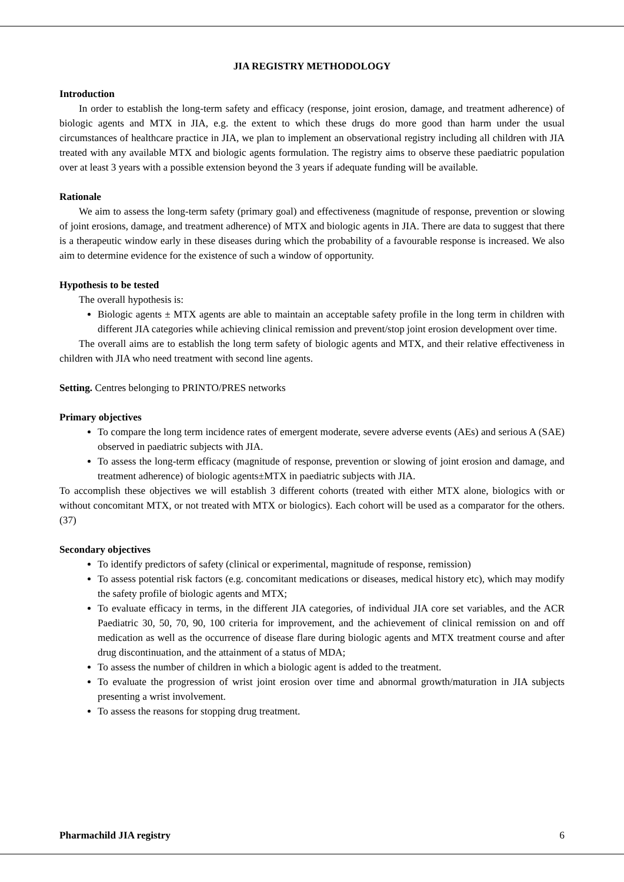JIA REGISTRY METHODOLOGY
Introduction
In order to establish the long-term safety and efficacy (response, joint erosion, damage, and treatment adherence) of biologic agents and MTX in JIA, e.g. the extent to which these drugs do more good than harm under the usual circumstances of healthcare practice in JIA, we plan to implement an observational registry including all children with JIA treated with any available MTX and biologic agents formulation. The registry aims to observe these paediatric population over at least 3 years with a possible extension beyond the 3 years if adequate funding will be available.
Rationale
We aim to assess the long-term safety (primary goal) and effectiveness (magnitude of response, prevention or slowing of joint erosions, damage, and treatment adherence) of MTX and biologic agents in JIA. There are data to suggest that there is a therapeutic window early in these diseases during which the probability of a favourable response is increased. We also aim to determine evidence for the existence of such a window of opportunity.
Hypothesis to be tested
The overall hypothesis is:
Biologic agents ± MTX agents are able to maintain an acceptable safety profile in the long term in children with different JIA categories while achieving clinical remission and prevent/stop joint erosion development over time.
The overall aims are to establish the long term safety of biologic agents and MTX, and their relative effectiveness in children with JIA who need treatment with second line agents.
Setting. Centres belonging to PRINTO/PRES networks
Primary objectives
To compare the long term incidence rates of emergent moderate, severe adverse events (AEs) and serious A (SAE) observed in paediatric subjects with JIA.
To assess the long-term efficacy (magnitude of response, prevention or slowing of joint erosion and damage, and treatment adherence) of biologic agents±MTX in paediatric subjects with JIA.
To accomplish these objectives we will establish 3 different cohorts (treated with either MTX alone, biologics with or without concomitant MTX, or not treated with MTX or biologics). Each cohort will be used as a comparator for the others. (37)
Secondary objectives
To identify predictors of safety (clinical or experimental, magnitude of response, remission)
To assess potential risk factors (e.g. concomitant medications or diseases, medical history etc), which may modify the safety profile of biologic agents and MTX;
To evaluate efficacy in terms, in the different JIA categories, of individual JIA core set variables, and the ACR Paediatric 30, 50, 70, 90, 100 criteria for improvement, and the achievement of clinical remission on and off medication as well as the occurrence of disease flare during biologic agents and MTX treatment course and after drug discontinuation, and the attainment of a status of MDA;
To assess the number of children in which a biologic agent is added to the treatment.
To evaluate the progression of wrist joint erosion over time and abnormal growth/maturation in JIA subjects presenting a wrist involvement.
To assess the reasons for stopping drug treatment.
Pharmachild JIA registry 6